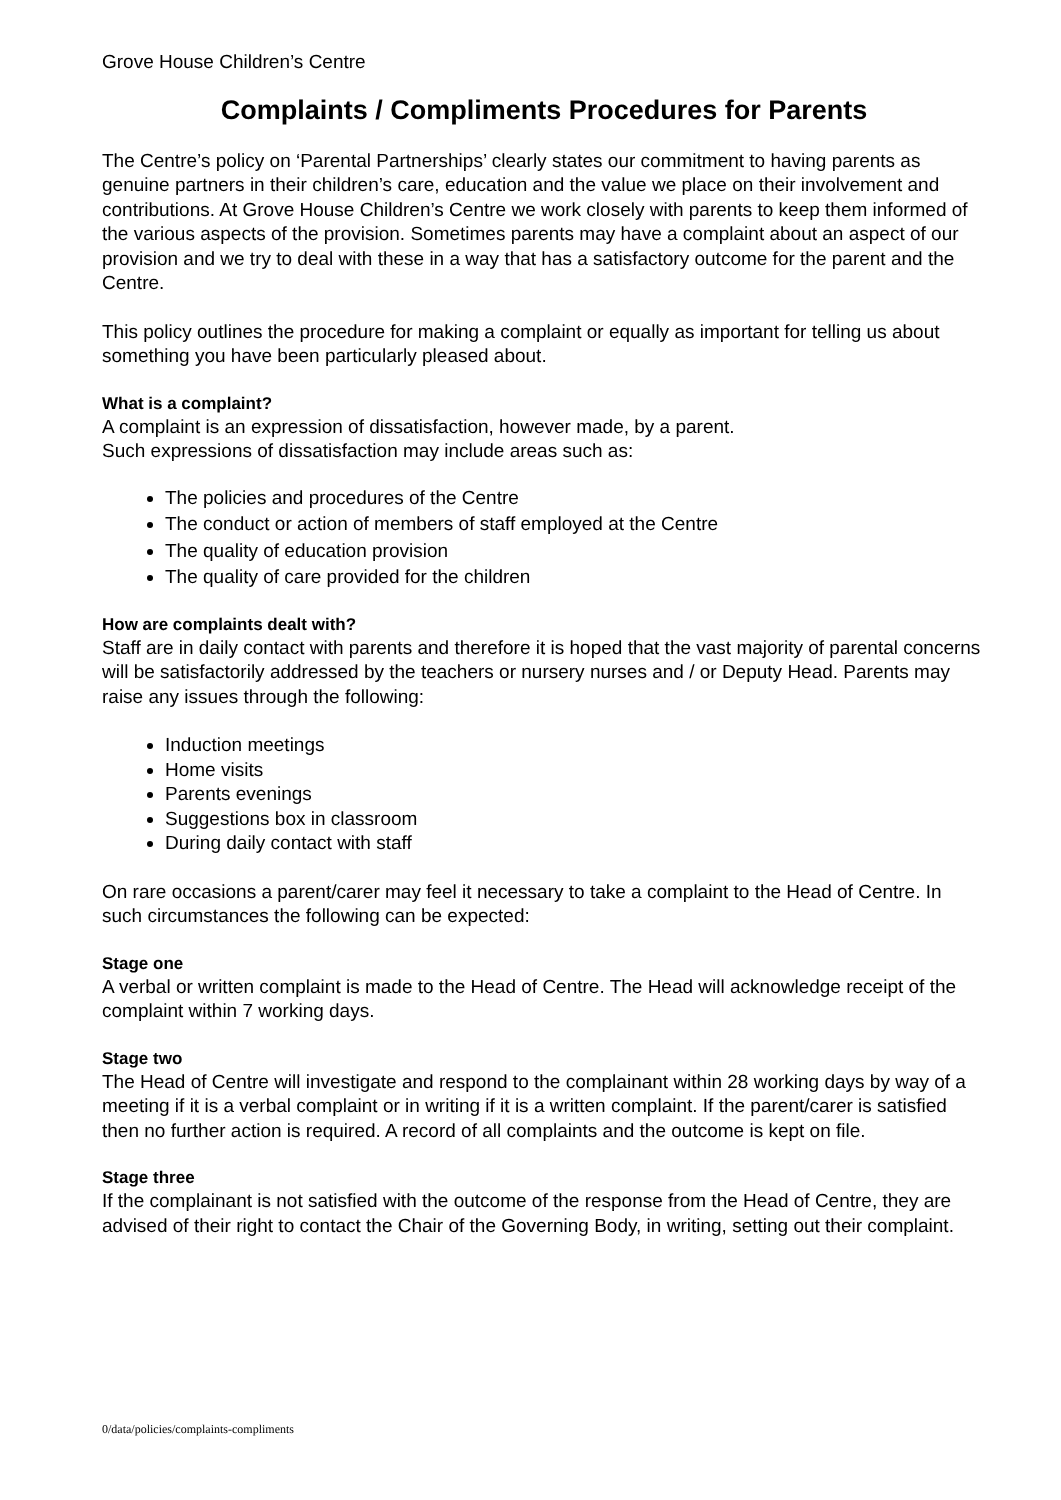Grove House Children’s Centre
Complaints / Compliments Procedures for Parents
The Centre’s policy on ‘Parental Partnerships’ clearly states our commitment to having parents as genuine partners in their children’s care, education and the value we place on their involvement and contributions. At Grove House Children’s Centre we work closely with parents to keep them informed of the various aspects of the provision. Sometimes parents may have a complaint about an aspect of our provision and we try to deal with these in a way that has a satisfactory outcome for the parent and the Centre.
This policy outlines the procedure for making a complaint or equally as important for telling us about something you have been particularly pleased about.
What is a complaint?
A complaint is an expression of dissatisfaction, however made, by a parent.
Such expressions of dissatisfaction may include areas such as:
The policies and procedures of the Centre
The conduct or action of members of staff employed at the Centre
The quality of education provision
The quality of care provided for the children
How are complaints dealt with?
Staff are in daily contact with parents and therefore it is hoped that the vast majority of parental concerns will be satisfactorily addressed by the teachers or nursery nurses and / or Deputy Head. Parents may raise any issues through the following:
Induction meetings
Home visits
Parents evenings
Suggestions box in classroom
During daily contact with staff
On rare occasions a parent/carer may feel it necessary to take a complaint to the Head of Centre. In such circumstances the following can be expected:
Stage one
A verbal or written complaint is made to the Head of Centre. The Head will acknowledge receipt of the complaint within 7 working days.
Stage two
The Head of Centre will investigate and respond to the complainant within 28 working days by way of a meeting if it is a verbal complaint or in writing if it is a written complaint. If the parent/carer is satisfied then no further action is required. A record of all complaints and the outcome is kept on file.
Stage three
If the complainant is not satisfied with the outcome of the response from the Head of Centre, they are advised of their right to contact the Chair of the Governing Body, in writing, setting out their complaint.
0/data/policies/complaints-compliments